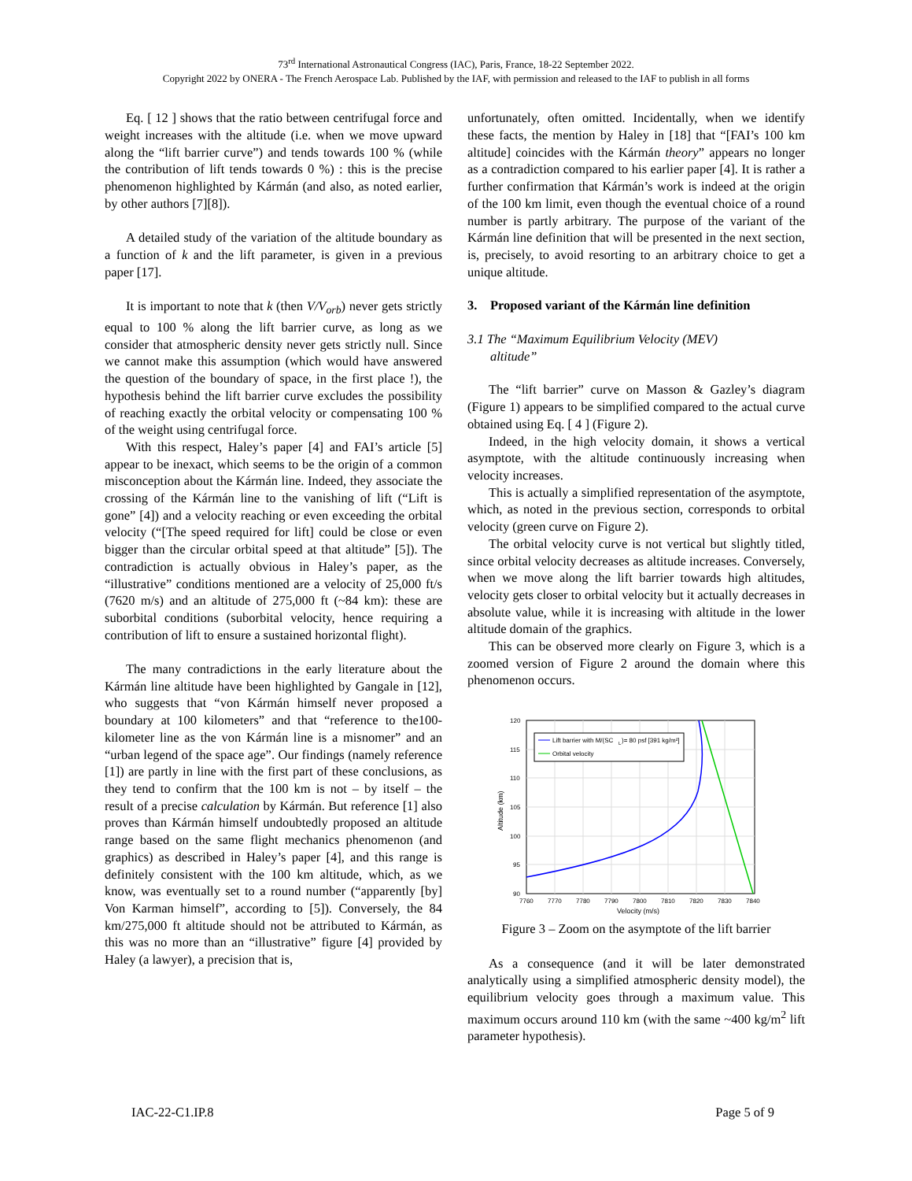73<sup>rd</sup> International Astronautical Congress (IAC), Paris, France, 18-22 September 2022.
Copyright 2022 by ONERA - The French Aerospace Lab. Published by the IAF, with permission and released to the IAF to publish in all forms
Eq. [ 12 ] shows that the ratio between centrifugal force and weight increases with the altitude (i.e. when we move upward along the “lift barrier curve”) and tends towards 100 % (while the contribution of lift tends towards 0 %) : this is the precise phenomenon highlighted by Kármán (and also, as noted earlier, by other authors [7][8]).
A detailed study of the variation of the altitude boundary as a function of k and the lift parameter, is given in a previous paper [17].
It is important to note that k (then V/V<sub>orb</sub>) never gets strictly equal to 100 % along the lift barrier curve, as long as we consider that atmospheric density never gets strictly null. Since we cannot make this assumption (which would have answered the question of the boundary of space, in the first place !), the hypothesis behind the lift barrier curve excludes the possibility of reaching exactly the orbital velocity or compensating 100 % of the weight using centrifugal force.
With this respect, Haley’s paper [4] and FAI’s article [5] appear to be inexact, which seems to be the origin of a common misconception about the Kármán line. Indeed, they associate the crossing of the Kármán line to the vanishing of lift (“Lift is gone” [4]) and a velocity reaching or even exceeding the orbital velocity (“[The speed required for lift] could be close or even bigger than the circular orbital speed at that altitude” [5]). The contradiction is actually obvious in Haley’s paper, as the “illustrative” conditions mentioned are a velocity of 25,000 ft/s (7620 m/s) and an altitude of 275,000 ft (~84 km): these are suborbital conditions (suborbital velocity, hence requiring a contribution of lift to ensure a sustained horizontal flight).
The many contradictions in the early literature about the Kármán line altitude have been highlighted by Gangale in [12], who suggests that “von Kármán himself never proposed a boundary at 100 kilometers” and that “reference to the100-kilometer line as the von Kármán line is a misnomer” and an “urban legend of the space age”. Our findings (namely reference [1]) are partly in line with the first part of these conclusions, as they tend to confirm that the 100 km is not – by itself – the result of a precise calculation by Kármán. But reference [1] also proves than Kármán himself undoubtedly proposed an altitude range based on the same flight mechanics phenomenon (and graphics) as described in Haley’s paper [4], and this range is definitely consistent with the 100 km altitude, which, as we know, was eventually set to a round number (“apparently [by] Von Karman himself”, according to [5]). Conversely, the 84 km/275,000 ft altitude should not be attributed to Kármán, as this was no more than an “illustrative” figure [4] provided by Haley (a lawyer), a precision that is,
unfortunately, often omitted. Incidentally, when we identify these facts, the mention by Haley in [18] that “[FAI’s 100 km altitude] coincides with the Kármán theory” appears no longer as a contradiction compared to his earlier paper [4]. It is rather a further confirmation that Kármán’s work is indeed at the origin of the 100 km limit, even though the eventual choice of a round number is partly arbitrary. The purpose of the variant of the Kármán line definition that will be presented in the next section, is, precisely, to avoid resorting to an arbitrary choice to get a unique altitude.
3. Proposed variant of the Kármán line definition
3.1 The “Maximum Equilibrium Velocity (MEV)
altitude”
The “lift barrier” curve on Masson & Gazley’s diagram (Figure 1) appears to be simplified compared to the actual curve obtained using Eq. [ 4 ] (Figure 2).
Indeed, in the high velocity domain, it shows a vertical asymptote, with the altitude continuously increasing when velocity increases.
This is actually a simplified representation of the asymptote, which, as noted in the previous section, corresponds to orbital velocity (green curve on Figure 2).
The orbital velocity curve is not vertical but slightly titled, since orbital velocity decreases as altitude increases. Conversely, when we move along the lift barrier towards high altitudes, velocity gets closer to orbital velocity but it actually decreases in absolute value, while it is increasing with altitude in the lower altitude domain of the graphics.
This can be observed more clearly on Figure 3, which is a zoomed version of Figure 2 around the domain where this phenomenon occurs.
Lift barrier with M/(SC
L
)= 80 psf [391 kg/m²]
Orbital velocity
120
115
110
105
100
95
90
7760
7770
7780
7790
7800
7810
7820
7830
7840
Velocity (m/s)
Altitude (km)
Figure 3 – Zoom on the asymptote of the lift barrier
As a consequence (and it will be later demonstrated analytically using a simplified atmospheric density model), the equilibrium velocity goes through a maximum value. This maximum occurs around 110 km (with the same ~400 kg/m<sup>2</sup> lift parameter hypothesis).
IAC-22-C1.IP.8 Page 5 of 9